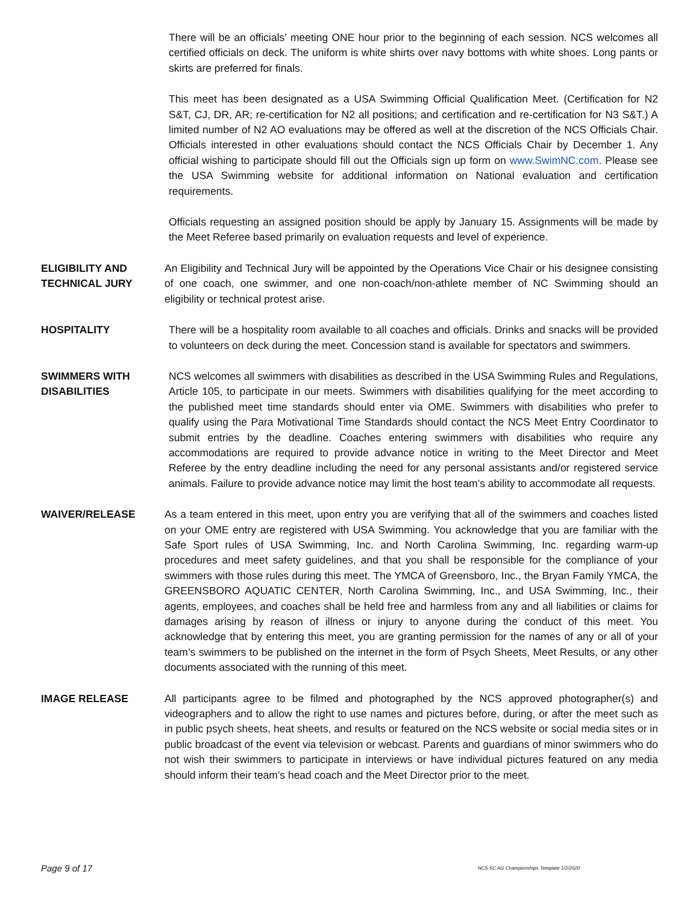There will be an officials’ meeting ONE hour prior to the beginning of each session. NCS welcomes all certified officials on deck. The uniform is white shirts over navy bottoms with white shoes. Long pants or skirts are preferred for finals.
This meet has been designated as a USA Swimming Official Qualification Meet. (Certification for N2 S&T, CJ, DR, AR; re-certification for N2 all positions; and certification and re-certification for N3 S&T.) A limited number of N2 AO evaluations may be offered as well at the discretion of the NCS Officials Chair. Officials interested in other evaluations should contact the NCS Officials Chair by December 1. Any official wishing to participate should fill out the Officials sign up form on www.SwimNC.com. Please see the USA Swimming website for additional information on National evaluation and certification requirements.
Officials requesting an assigned position should be apply by January 15. Assignments will be made by the Meet Referee based primarily on evaluation requests and level of experience.
ELIGIBILITY AND TECHNICAL JURY
An Eligibility and Technical Jury will be appointed by the Operations Vice Chair or his designee consisting of one coach, one swimmer, and one non-coach/non-athlete member of NC Swimming should an eligibility or technical protest arise.
HOSPITALITY There will be a hospitality room available to all coaches and officials. Drinks and snacks will be provided to volunteers on deck during the meet. Concession stand is available for spectators and swimmers.
SWIMMERS WITH DISABILITIES
NCS welcomes all swimmers with disabilities as described in the USA Swimming Rules and Regulations, Article 105, to participate in our meets. Swimmers with disabilities qualifying for the meet according to the published meet time standards should enter via OME. Swimmers with disabilities who prefer to qualify using the Para Motivational Time Standards should contact the NCS Meet Entry Coordinator to submit entries by the deadline. Coaches entering swimmers with disabilities who require any accommodations are required to provide advance notice in writing to the Meet Director and Meet Referee by the entry deadline including the need for any personal assistants and/or registered service animals. Failure to provide advance notice may limit the host team’s ability to accommodate all requests.
WAIVER/RELEASE As a team entered in this meet, upon entry you are verifying that all of the swimmers and coaches listed on your OME entry are registered with USA Swimming. You acknowledge that you are familiar with the Safe Sport rules of USA Swimming, Inc. and North Carolina Swimming, Inc. regarding warm-up procedures and meet safety guidelines, and that you shall be responsible for the compliance of your swimmers with those rules during this meet. The YMCA of Greensboro, Inc., the Bryan Family YMCA, the GREENSBORO AQUATIC CENTER, North Carolina Swimming, Inc., and USA Swimming, Inc., their agents, employees, and coaches shall be held free and harmless from any and all liabilities or claims for damages arising by reason of illness or injury to anyone during the conduct of this meet. You acknowledge that by entering this meet, you are granting permission for the names of any or all of your team’s swimmers to be published on the internet in the form of Psych Sheets, Meet Results, or any other documents associated with the running of this meet.
IMAGE RELEASE All participants agree to be filmed and photographed by the NCS approved photographer(s) and videographers and to allow the right to use names and pictures before, during, or after the meet such as in public psych sheets, heat sheets, and results or featured on the NCS website or social media sites or in public broadcast of the event via television or webcast. Parents and guardians of minor swimmers who do not wish their swimmers to participate in interviews or have individual pictures featured on any media should inform their team’s head coach and the Meet Director prior to the meet.
Page 9 of 17 NCS SC AG Championships Template 1/2/2020